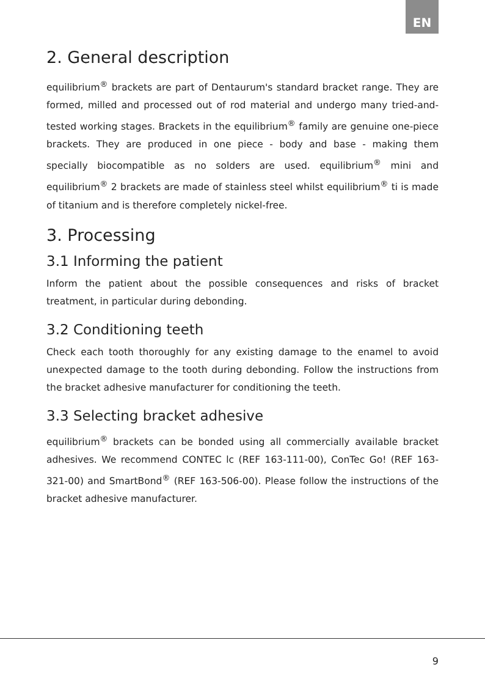EN
2. General description
equilibrium<sup>®</sup> brackets are part of Dentaurum's standard bracket range. They are formed, milled and processed out of rod material and undergo many tried-and-tested working stages. Brackets in the equilibrium<sup>®</sup> family are genuine one-piece brackets. They are produced in one piece - body and base - making them specially biocompatible as no solders are used. equilibrium<sup>®</sup> mini and equilibrium<sup>®</sup> 2 brackets are made of stainless steel whilst equilibrium<sup>®</sup> ti is made of titanium and is therefore completely nickel-free.
3. Processing
3.1 Informing the patient
Inform the patient about the possible consequences and risks of bracket treatment, in particular during debonding.
3.2 Conditioning teeth
Check each tooth thoroughly for any existing damage to the enamel to avoid unexpected damage to the tooth during debonding. Follow the instructions from the bracket adhesive manufacturer for conditioning the teeth.
3.3 Selecting bracket adhesive
equilibrium<sup>®</sup> brackets can be bonded using all commercially available bracket adhesives. We recommend CONTEC lc (REF 163-111-00), ConTec Go! (REF 163-321-00) and SmartBond<sup>®</sup> (REF 163-506-00). Please follow the instructions of the bracket adhesive manufacturer.
9